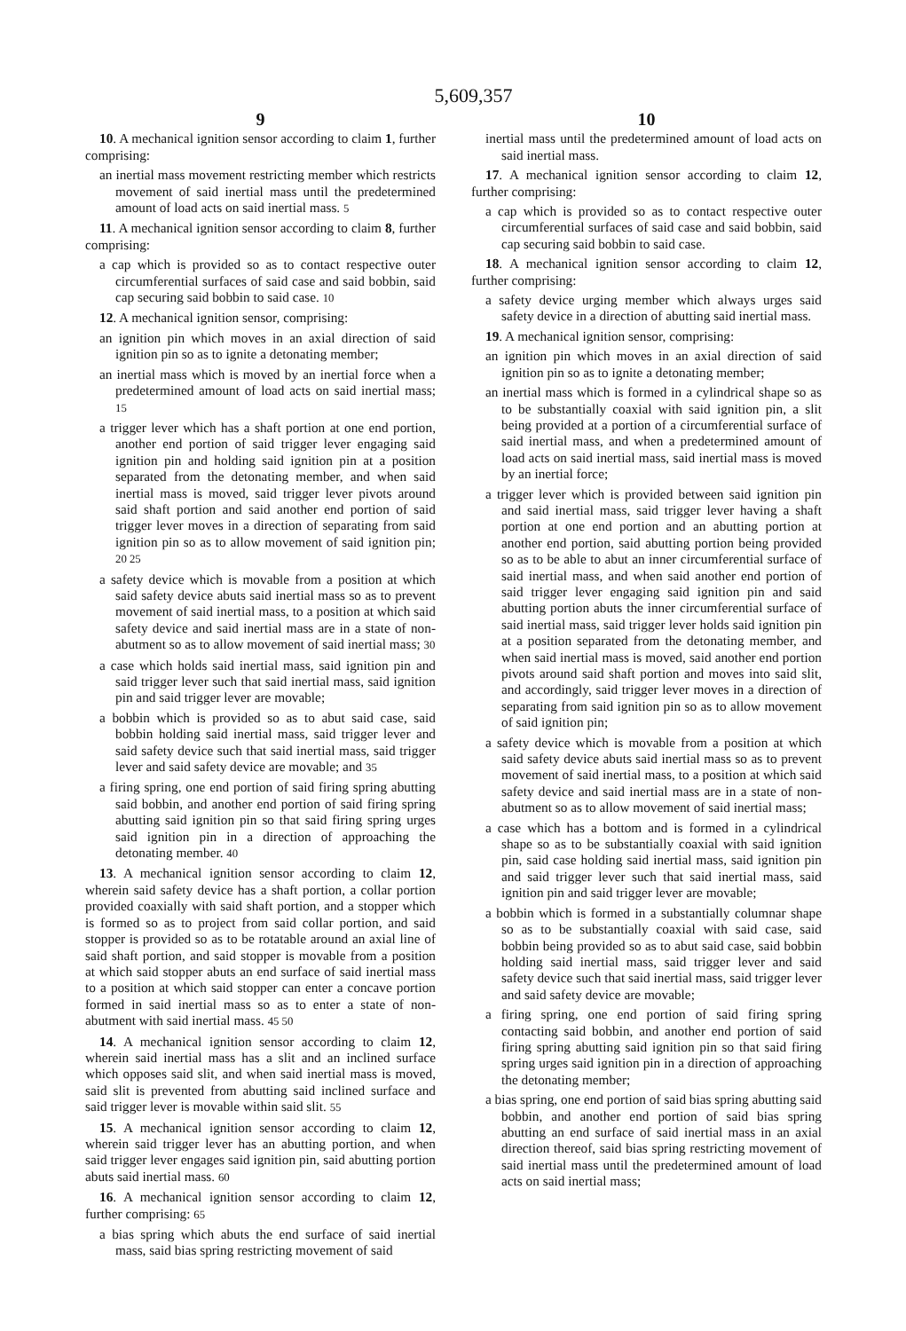5,609,357
9
10. A mechanical ignition sensor according to claim 1, further comprising:
an inertial mass movement restricting member which restricts movement of said inertial mass until the predetermined amount of load acts on said inertial mass. 5
11. A mechanical ignition sensor according to claim 8, further comprising:
a cap which is provided so as to contact respective outer circumferential surfaces of said case and said bobbin, said cap securing said bobbin to said case. 10
12. A mechanical ignition sensor, comprising:
an ignition pin which moves in an axial direction of said ignition pin so as to ignite a detonating member;
an inertial mass which is moved by an inertial force when a predetermined amount of load acts on said inertial mass; 15
a trigger lever which has a shaft portion at one end portion, another end portion of said trigger lever engaging said ignition pin and holding said ignition pin at a position separated from the detonating member, and when said inertial mass is moved, said trigger lever pivots around said shaft portion and said another end portion of said trigger lever moves in a direction of separating from said ignition pin so as to allow movement of said ignition pin; 20 25
a safety device which is movable from a position at which said safety device abuts said inertial mass so as to prevent movement of said inertial mass, to a position at which said safety device and said inertial mass are in a state of non-abutment so as to allow movement of said inertial mass; 30
a case which holds said inertial mass, said ignition pin and said trigger lever such that said inertial mass, said ignition pin and said trigger lever are movable;
a bobbin which is provided so as to abut said case, said bobbin holding said inertial mass, said trigger lever and said safety device such that said inertial mass, said trigger lever and said safety device are movable; and 35
a firing spring, one end portion of said firing spring abutting said bobbin, and another end portion of said firing spring abutting said ignition pin so that said firing spring urges said ignition pin in a direction of approaching the detonating member. 40
13. A mechanical ignition sensor according to claim 12, wherein said safety device has a shaft portion, a collar portion provided coaxially with said shaft portion, and a stopper which is formed so as to project from said collar portion, and said stopper is provided so as to be rotatable around an axial line of said shaft portion, and said stopper is movable from a position at which said stopper abuts an end surface of said inertial mass to a position at which said stopper can enter a concave portion formed in said inertial mass so as to enter a state of non-abutment with said inertial mass. 45 50
14. A mechanical ignition sensor according to claim 12, wherein said inertial mass has a slit and an inclined surface which opposes said slit, and when said inertial mass is moved, said slit is prevented from abutting said inclined surface and said trigger lever is movable within said slit. 55
15. A mechanical ignition sensor according to claim 12, wherein said trigger lever has an abutting portion, and when said trigger lever engages said ignition pin, said abutting portion abuts said inertial mass. 60
16. A mechanical ignition sensor according to claim 12, further comprising: 65
a bias spring which abuts the end surface of said inertial mass, said bias spring restricting movement of said
10
inertial mass until the predetermined amount of load acts on said inertial mass.
17. A mechanical ignition sensor according to claim 12, further comprising:
a cap which is provided so as to contact respective outer circumferential surfaces of said case and said bobbin, said cap securing said bobbin to said case.
18. A mechanical ignition sensor according to claim 12, further comprising:
a safety device urging member which always urges said safety device in a direction of abutting said inertial mass.
19. A mechanical ignition sensor, comprising:
an ignition pin which moves in an axial direction of said ignition pin so as to ignite a detonating member;
an inertial mass which is formed in a cylindrical shape so as to be substantially coaxial with said ignition pin, a slit being provided at a portion of a circumferential surface of said inertial mass, and when a predetermined amount of load acts on said inertial mass, said inertial mass is moved by an inertial force;
a trigger lever which is provided between said ignition pin and said inertial mass, said trigger lever having a shaft portion at one end portion and an abutting portion at another end portion, said abutting portion being provided so as to be able to abut an inner circumferential surface of said inertial mass, and when said another end portion of said trigger lever engaging said ignition pin and said abutting portion abuts the inner circumferential surface of said inertial mass, said trigger lever holds said ignition pin at a position separated from the detonating member, and when said inertial mass is moved, said another end portion pivots around said shaft portion and moves into said slit, and accordingly, said trigger lever moves in a direction of separating from said ignition pin so as to allow movement of said ignition pin;
a safety device which is movable from a position at which said safety device abuts said inertial mass so as to prevent movement of said inertial mass, to a position at which said safety device and said inertial mass are in a state of non-abutment so as to allow movement of said inertial mass;
a case which has a bottom and is formed in a cylindrical shape so as to be substantially coaxial with said ignition pin, said case holding said inertial mass, said ignition pin and said trigger lever such that said inertial mass, said ignition pin and said trigger lever are movable;
a bobbin which is formed in a substantially columnar shape so as to be substantially coaxial with said case, said bobbin being provided so as to abut said case, said bobbin holding said inertial mass, said trigger lever and said safety device such that said inertial mass, said trigger lever and said safety device are movable;
a firing spring, one end portion of said firing spring contacting said bobbin, and another end portion of said firing spring abutting said ignition pin so that said firing spring urges said ignition pin in a direction of approaching the detonating member;
a bias spring, one end portion of said bias spring abutting said bobbin, and another end portion of said bias spring abutting an end surface of said inertial mass in an axial direction thereof, said bias spring restricting movement of said inertial mass until the predetermined amount of load acts on said inertial mass;